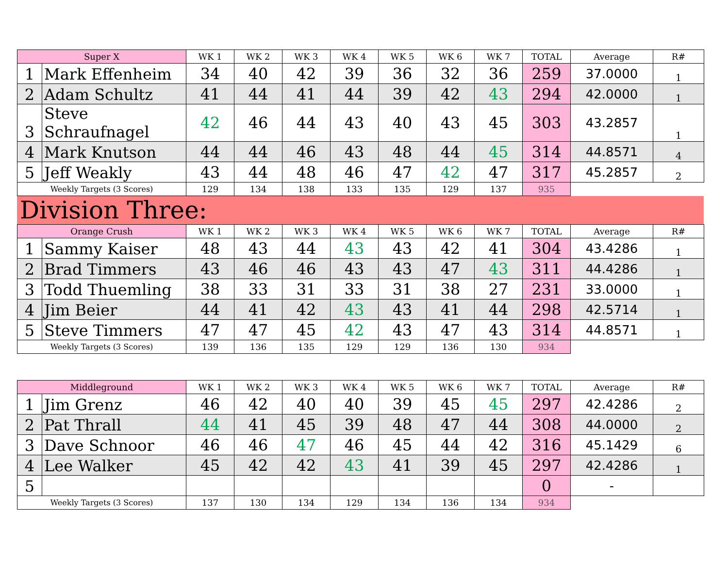| Super X | | WK 1 | WK 2 | WK 3 | WK 4 | WK 5 | WK 6 | WK 7 | TOTAL | Average | R# |
| --- | --- | --- | --- | --- | --- | --- | --- | --- | --- | --- | --- |
| 1 | Mark Effenheim | 34 | 40 | 42 | 39 | 36 | 32 | 36 | 259 | 37.0000 | 1 |
| 2 | Adam Schultz | 41 | 44 | 41 | 44 | 39 | 42 | 43 | 294 | 42.0000 | 1 |
| 3 | Steve Schraufnagel | 42 | 46 | 44 | 43 | 40 | 43 | 45 | 303 | 43.2857 | 1 |
| 4 | Mark Knutson | 44 | 44 | 46 | 43 | 48 | 44 | 45 | 314 | 44.8571 | 4 |
| 5 | Jeff Weakly | 43 | 44 | 48 | 46 | 47 | 42 | 47 | 317 | 45.2857 | 2 |
| Weekly Targets (3 Scores) | | 129 | 134 | 138 | 133 | 135 | 129 | 137 | 935 | | |
Division Three:
| Orange Crush | | WK 1 | WK 2 | WK 3 | WK 4 | WK 5 | WK 6 | WK 7 | TOTAL | Average | R# |
| --- | --- | --- | --- | --- | --- | --- | --- | --- | --- | --- | --- |
| 1 | Sammy Kaiser | 48 | 43 | 44 | 43 | 43 | 42 | 41 | 304 | 43.4286 | 1 |
| 2 | Brad Timmers | 43 | 46 | 46 | 43 | 43 | 47 | 43 | 311 | 44.4286 | 1 |
| 3 | Todd Thuemling | 38 | 33 | 31 | 33 | 31 | 38 | 27 | 231 | 33.0000 | 1 |
| 4 | Jim Beier | 44 | 41 | 42 | 43 | 43 | 41 | 44 | 298 | 42.5714 | 1 |
| 5 | Steve Timmers | 47 | 47 | 45 | 42 | 43 | 47 | 43 | 314 | 44.8571 | 1 |
| Weekly Targets (3 Scores) | | 139 | 136 | 135 | 129 | 129 | 136 | 130 | 934 | | |
| Middleground | | WK 1 | WK 2 | WK 3 | WK 4 | WK 5 | WK 6 | WK 7 | TOTAL | Average | R# |
| --- | --- | --- | --- | --- | --- | --- | --- | --- | --- | --- | --- |
| 1 | Jim Grenz | 46 | 42 | 40 | 40 | 39 | 45 | 45 | 297 | 42.4286 | 2 |
| 2 | Pat Thrall | 44 | 41 | 45 | 39 | 48 | 47 | 44 | 308 | 44.0000 | 2 |
| 3 | Dave Schnoor | 46 | 46 | 47 | 46 | 45 | 44 | 42 | 316 | 45.1429 | 6 |
| 4 | Lee Walker | 45 | 42 | 42 | 43 | 41 | 39 | 45 | 297 | 42.4286 | 1 |
| 5 | | | | | | | | | 0 | - | |
| Weekly Targets (3 Scores) | | 137 | 130 | 134 | 129 | 134 | 136 | 134 | 934 | | |